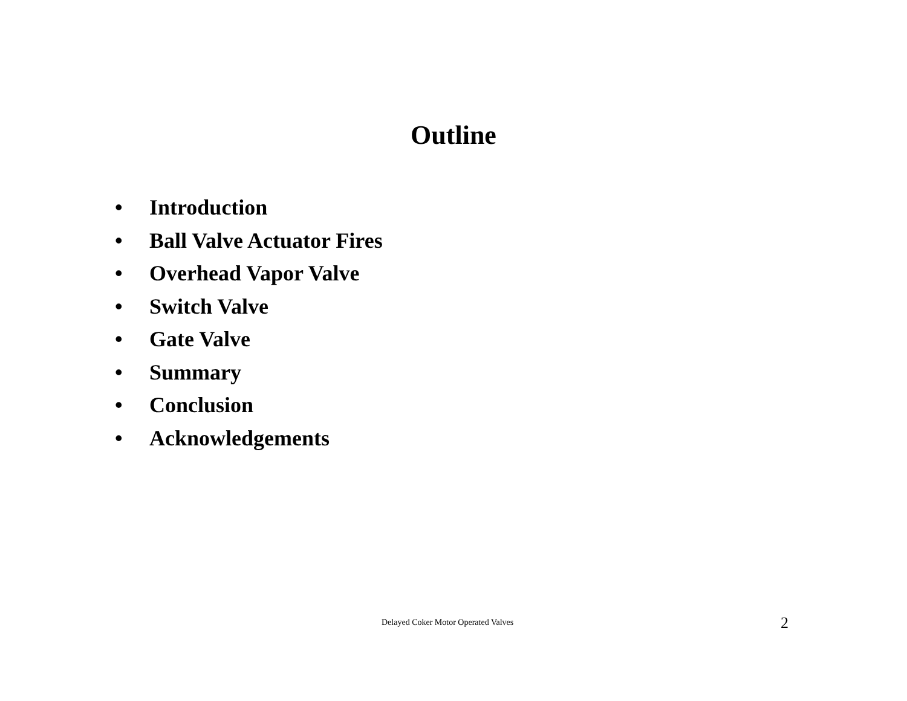Outline
• Introduction
• Ball Valve Actuator Fires
• Overhead Vapor Valve
• Switch Valve
• Gate Valve
• Summary
• Conclusion
• Acknowledgements
Delayed Coker Motor Operated Valves
2